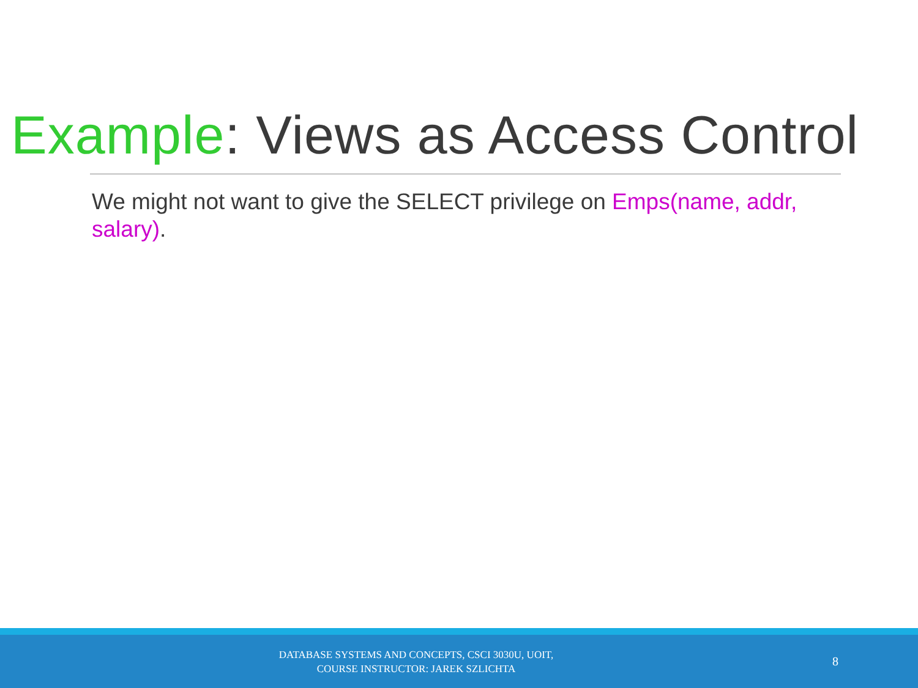Example: Views as Access Control
We might not want to give the SELECT privilege on Emps(name, addr, salary).
DATABASE SYSTEMS AND CONCEPTS, CSCI 3030U, UOIT,
COURSE INSTRUCTOR: JAREK SZLICHTA
8